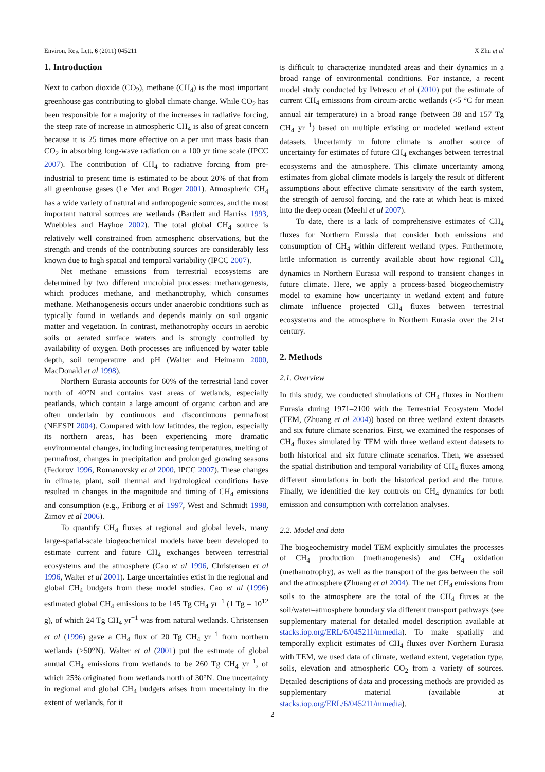Environ. Res. Lett. 6 (2011) 045211 X Zhu et al
1. Introduction
Next to carbon dioxide (CO<sub>2</sub>), methane (CH<sub>4</sub>) is the most important greenhouse gas contributing to global climate change. While CO<sub>2</sub> has been responsible for a majority of the increases in radiative forcing, the steep rate of increase in atmospheric CH<sub>4</sub> is also of great concern because it is 25 times more effective on a per unit mass basis than CO<sub>2</sub> in absorbing long-wave radiation on a 100 yr time scale (IPCC 2007). The contribution of CH<sub>4</sub> to radiative forcing from pre-industrial to present time is estimated to be about 20% of that from all greenhouse gases (Le Mer and Roger 2001). Atmospheric CH<sub>4</sub> has a wide variety of natural and anthropogenic sources, and the most important natural sources are wetlands (Bartlett and Harriss 1993, Wuebbles and Hayhoe 2002). The total global CH<sub>4</sub> source is relatively well constrained from atmospheric observations, but the strength and trends of the contributing sources are considerably less known due to high spatial and temporal variability (IPCC 2007).
Net methane emissions from terrestrial ecosystems are determined by two different microbial processes: methanogenesis, which produces methane, and methanotrophy, which consumes methane. Methanogenesis occurs under anaerobic conditions such as typically found in wetlands and depends mainly on soil organic matter and vegetation. In contrast, methanotrophy occurs in aerobic soils or aerated surface waters and is strongly controlled by availability of oxygen. Both processes are influenced by water table depth, soil temperature and pH (Walter and Heimann 2000, MacDonald et al 1998).
Northern Eurasia accounts for 60% of the terrestrial land cover north of 40°N and contains vast areas of wetlands, especially peatlands, which contain a large amount of organic carbon and are often underlain by continuous and discontinuous permafrost (NEESPI 2004). Compared with low latitudes, the region, especially its northern areas, has been experiencing more dramatic environmental changes, including increasing temperatures, melting of permafrost, changes in precipitation and prolonged growing seasons (Fedorov 1996, Romanovsky et al 2000, IPCC 2007). These changes in climate, plant, soil thermal and hydrological conditions have resulted in changes in the magnitude and timing of CH<sub>4</sub> emissions and consumption (e.g., Friborg et al 1997, West and Schmidt 1998, Zimov et al 2006).
To quantify CH<sub>4</sub> fluxes at regional and global levels, many large-spatial-scale biogeochemical models have been developed to estimate current and future CH<sub>4</sub> exchanges between terrestrial ecosystems and the atmosphere (Cao et al 1996, Christensen et al 1996, Walter et al 2001). Large uncertainties exist in the regional and global CH<sub>4</sub> budgets from these model studies. Cao et al (1996) estimated global CH<sub>4</sub> emissions to be 145 Tg CH<sub>4</sub> yr<sup>−1</sup> (1 Tg = 10<sup>12</sup> g), of which 24 Tg CH<sub>4</sub> yr<sup>−1</sup> was from natural wetlands. Christensen et al (1996) gave a CH<sub>4</sub> flux of 20 Tg CH<sub>4</sub> yr<sup>−1</sup> from northern wetlands (>50°N). Walter et al (2001) put the estimate of global annual CH<sub>4</sub> emissions from wetlands to be 260 Tg CH<sub>4</sub> yr<sup>−1</sup>, of which 25% originated from wetlands north of 30°N. One uncertainty in regional and global CH<sub>4</sub> budgets arises from uncertainty in the extent of wetlands, for it
is difficult to characterize inundated areas and their dynamics in a broad range of environmental conditions. For instance, a recent model study conducted by Petrescu et al (2010) put the estimate of current CH<sub>4</sub> emissions from circum-arctic wetlands (<5 °C for mean annual air temperature) in a broad range (between 38 and 157 Tg CH<sub>4</sub> yr<sup>−1</sup>) based on multiple existing or modeled wetland extent datasets. Uncertainty in future climate is another source of uncertainty for estimates of future CH<sub>4</sub> exchanges between terrestrial ecosystems and the atmosphere. This climate uncertainty among estimates from global climate models is largely the result of different assumptions about effective climate sensitivity of the earth system, the strength of aerosol forcing, and the rate at which heat is mixed into the deep ocean (Meehl et al 2007).
To date, there is a lack of comprehensive estimates of CH<sub>4</sub> fluxes for Northern Eurasia that consider both emissions and consumption of CH<sub>4</sub> within different wetland types. Furthermore, little information is currently available about how regional CH<sub>4</sub> dynamics in Northern Eurasia will respond to transient changes in future climate. Here, we apply a process-based biogeochemistry model to examine how uncertainty in wetland extent and future climate influence projected CH<sub>4</sub> fluxes between terrestrial ecosystems and the atmosphere in Northern Eurasia over the 21st century.
2. Methods
2.1. Overview
In this study, we conducted simulations of CH<sub>4</sub> fluxes in Northern Eurasia during 1971–2100 with the Terrestrial Ecosystem Model (TEM, (Zhuang et al 2004)) based on three wetland extent datasets and six future climate scenarios. First, we examined the responses of CH<sub>4</sub> fluxes simulated by TEM with three wetland extent datasets to both historical and six future climate scenarios. Then, we assessed the spatial distribution and temporal variability of CH<sub>4</sub> fluxes among different simulations in both the historical period and the future. Finally, we identified the key controls on CH<sub>4</sub> dynamics for both emission and consumption with correlation analyses.
2.2. Model and data
The biogeochemistry model TEM explicitly simulates the processes of CH<sub>4</sub> production (methanogenesis) and CH<sub>4</sub> oxidation (methanotrophy), as well as the transport of the gas between the soil and the atmosphere (Zhuang et al 2004). The net CH<sub>4</sub> emissions from soils to the atmosphere are the total of the CH<sub>4</sub> fluxes at the soil/water–atmosphere boundary via different transport pathways (see supplementary material for detailed model description available at stacks.iop.org/ERL/6/045211/mmedia). To make spatially and temporally explicit estimates of CH<sub>4</sub> fluxes over Northern Eurasia with TEM, we used data of climate, wetland extent, vegetation type, soils, elevation and atmospheric CO<sub>2</sub> from a variety of sources. Detailed descriptions of data and processing methods are provided as supplementary material (available at stacks.iop.org/ERL/6/045211/mmedia).
2